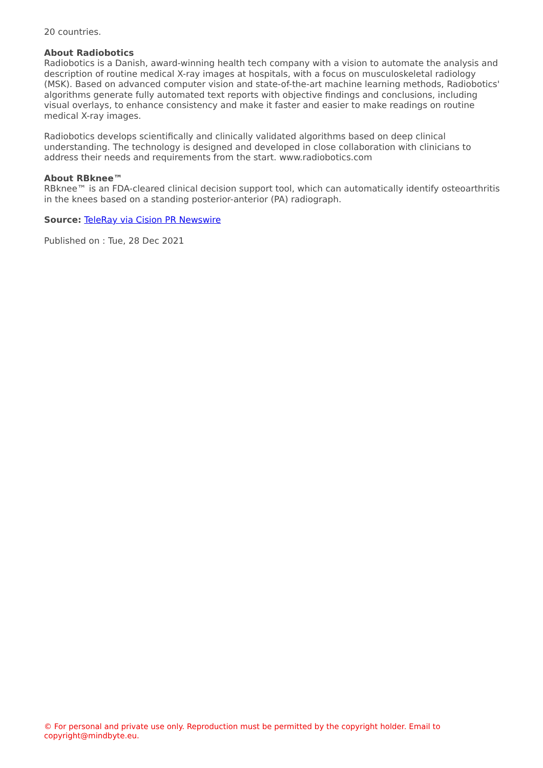20 countries.
About Radiobotics
Radiobotics is a Danish, award-winning health tech company with a vision to automate the analysis and description of routine medical X-ray images at hospitals, with a focus on musculoskeletal radiology (MSK). Based on advanced computer vision and state-of-the-art machine learning methods, Radiobotics' algorithms generate fully automated text reports with objective findings and conclusions, including visual overlays, to enhance consistency and make it faster and easier to make readings on routine medical X-ray images.
Radiobotics develops scientifically and clinically validated algorithms based on deep clinical understanding. The technology is designed and developed in close collaboration with clinicians to address their needs and requirements from the start. www.radiobotics.com
About RBknee™
RBknee™ is an FDA-cleared clinical decision support tool, which can automatically identify osteoarthritis in the knees based on a standing posterior-anterior (PA) radiograph.
Source: TeleRay via Cision PR Newswire
Published on : Tue, 28 Dec 2021
© For personal and private use only. Reproduction must be permitted by the copyright holder. Email to copyright@mindbyte.eu.